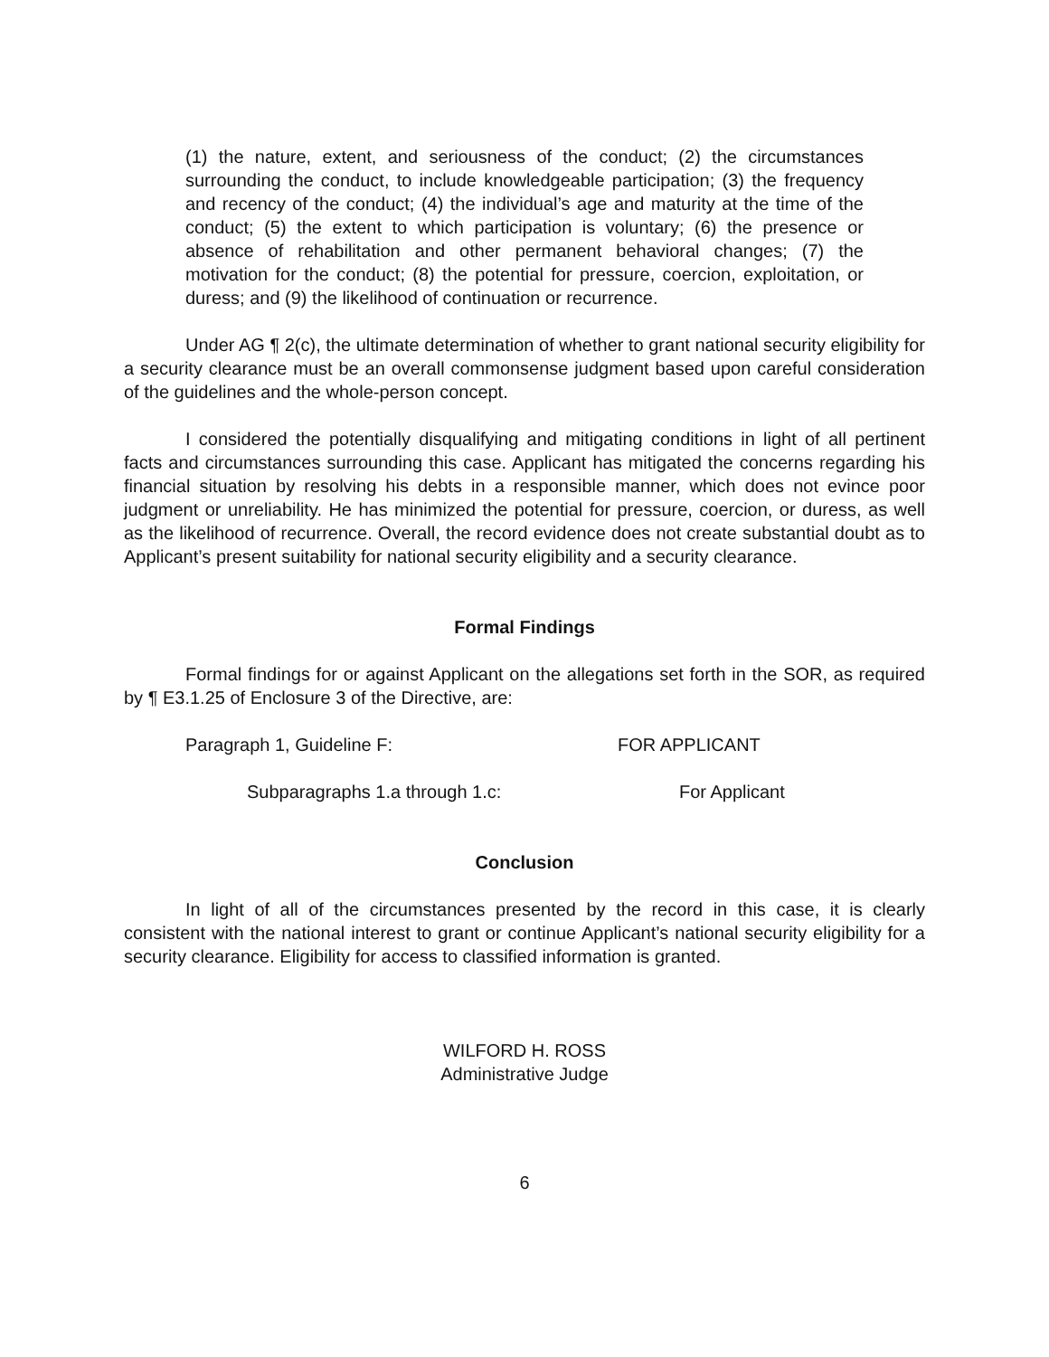(1) the nature, extent, and seriousness of the conduct; (2) the circumstances surrounding the conduct, to include knowledgeable participation; (3) the frequency and recency of the conduct; (4) the individual’s age and maturity at the time of the conduct; (5) the extent to which participation is voluntary; (6) the presence or absence of rehabilitation and other permanent behavioral changes; (7) the motivation for the conduct; (8) the potential for pressure, coercion, exploitation, or duress; and (9) the likelihood of continuation or recurrence.
Under AG ¶ 2(c), the ultimate determination of whether to grant national security eligibility for a security clearance must be an overall commonsense judgment based upon careful consideration of the guidelines and the whole-person concept.
I considered the potentially disqualifying and mitigating conditions in light of all pertinent facts and circumstances surrounding this case. Applicant has mitigated the concerns regarding his financial situation by resolving his debts in a responsible manner, which does not evince poor judgment or unreliability. He has minimized the potential for pressure, coercion, or duress, as well as the likelihood of recurrence. Overall, the record evidence does not create substantial doubt as to Applicant’s present suitability for national security eligibility and a security clearance.
Formal Findings
Formal findings for or against Applicant on the allegations set forth in the SOR, as required by ¶ E3.1.25 of Enclosure 3 of the Directive, are:
Paragraph 1, Guideline F: FOR APPLICANT
Subparagraphs 1.a through 1.c: For Applicant
Conclusion
In light of all of the circumstances presented by the record in this case, it is clearly consistent with the national interest to grant or continue Applicant’s national security eligibility for a security clearance. Eligibility for access to classified information is granted.
WILFORD H. ROSS
Administrative Judge
6